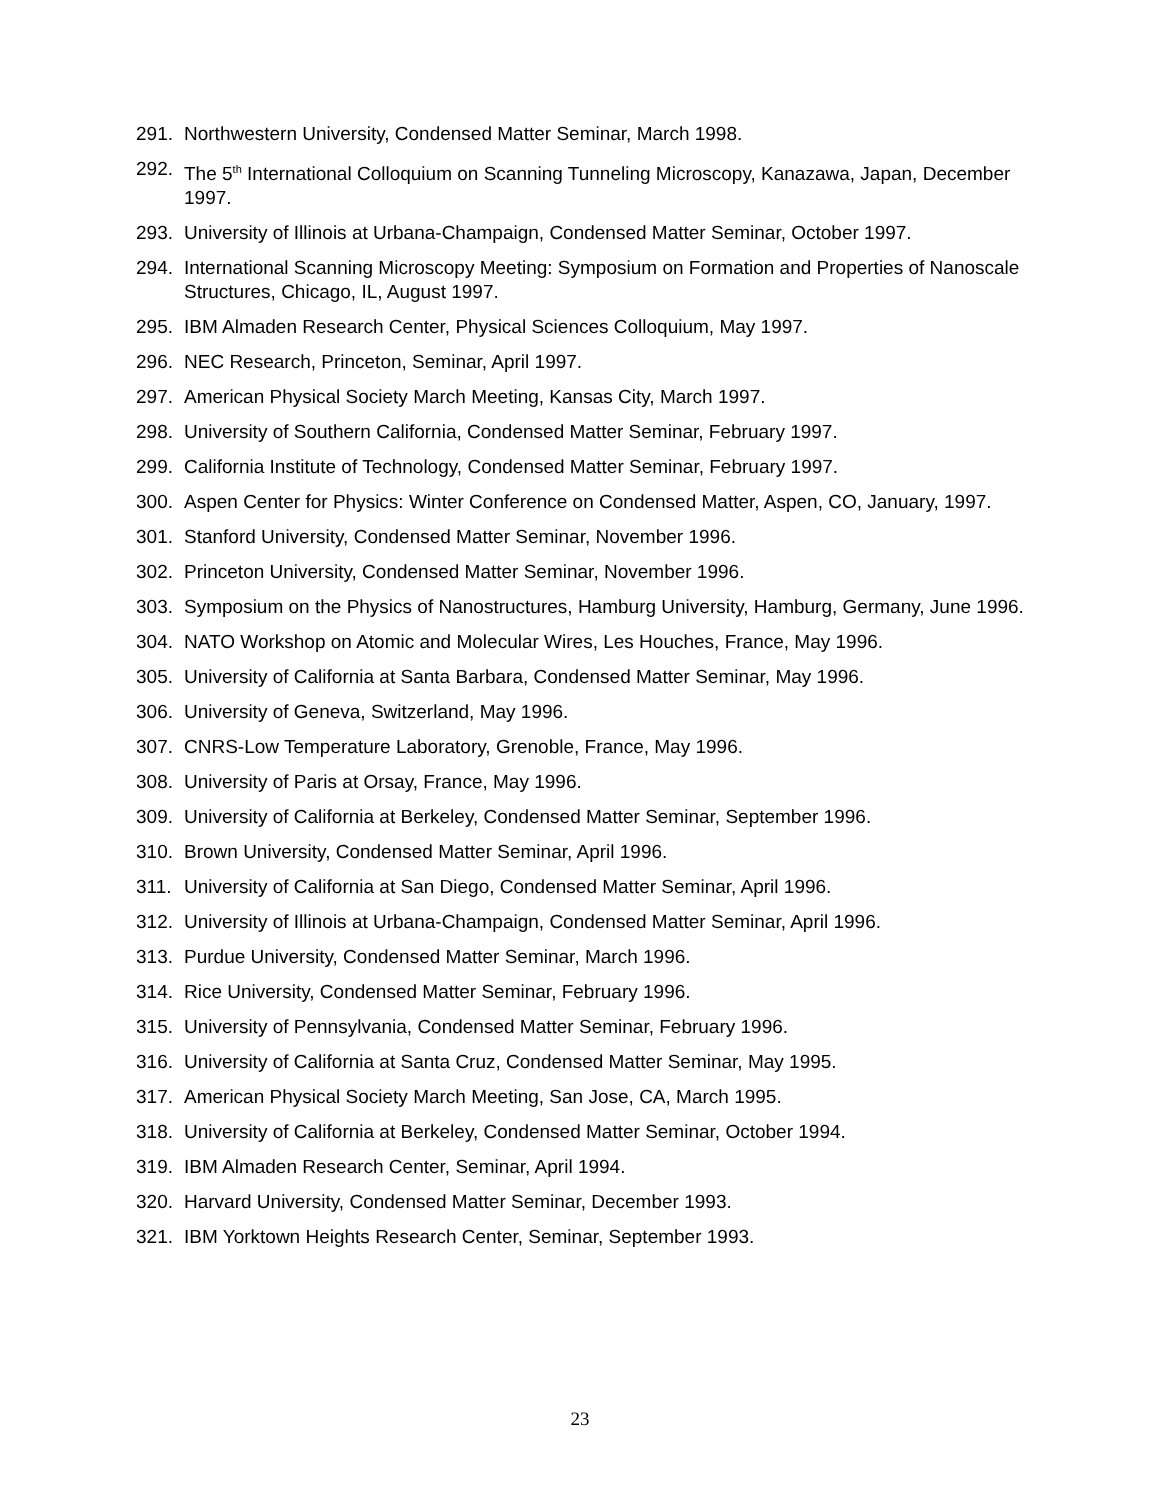291. Northwestern University, Condensed Matter Seminar, March 1998.
292. The 5<sup>th</sup> International Colloquium on Scanning Tunneling Microscopy, Kanazawa, Japan, December 1997.
293. University of Illinois at Urbana-Champaign, Condensed Matter Seminar, October 1997.
294. International Scanning Microscopy Meeting: Symposium on Formation and Properties of Nanoscale Structures, Chicago, IL, August 1997.
295. IBM Almaden Research Center, Physical Sciences Colloquium, May 1997.
296. NEC Research, Princeton, Seminar, April 1997.
297. American Physical Society March Meeting, Kansas City, March 1997.
298. University of Southern California, Condensed Matter Seminar, February 1997.
299. California Institute of Technology, Condensed Matter Seminar, February 1997.
300. Aspen Center for Physics: Winter Conference on Condensed Matter, Aspen, CO, January, 1997.
301. Stanford University, Condensed Matter Seminar, November 1996.
302. Princeton University, Condensed Matter Seminar, November 1996.
303. Symposium on the Physics of Nanostructures, Hamburg University, Hamburg, Germany, June 1996.
304. NATO Workshop on Atomic and Molecular Wires, Les Houches, France, May 1996.
305. University of California at Santa Barbara, Condensed Matter Seminar, May 1996.
306. University of Geneva, Switzerland, May 1996.
307. CNRS-Low Temperature Laboratory, Grenoble, France, May 1996.
308. University of Paris at Orsay, France, May 1996.
309. University of California at Berkeley, Condensed Matter Seminar, September 1996.
310. Brown University, Condensed Matter Seminar, April 1996.
311. University of California at San Diego, Condensed Matter Seminar, April 1996.
312. University of Illinois at Urbana-Champaign, Condensed Matter Seminar, April 1996.
313. Purdue University, Condensed Matter Seminar, March 1996.
314. Rice University, Condensed Matter Seminar, February 1996.
315. University of Pennsylvania, Condensed Matter Seminar, February 1996.
316. University of California at Santa Cruz, Condensed Matter Seminar, May 1995.
317. American Physical Society March Meeting, San Jose, CA, March 1995.
318. University of California at Berkeley, Condensed Matter Seminar, October 1994.
319. IBM Almaden Research Center, Seminar, April 1994.
320. Harvard University, Condensed Matter Seminar, December 1993.
321. IBM Yorktown Heights Research Center, Seminar, September 1993.
23